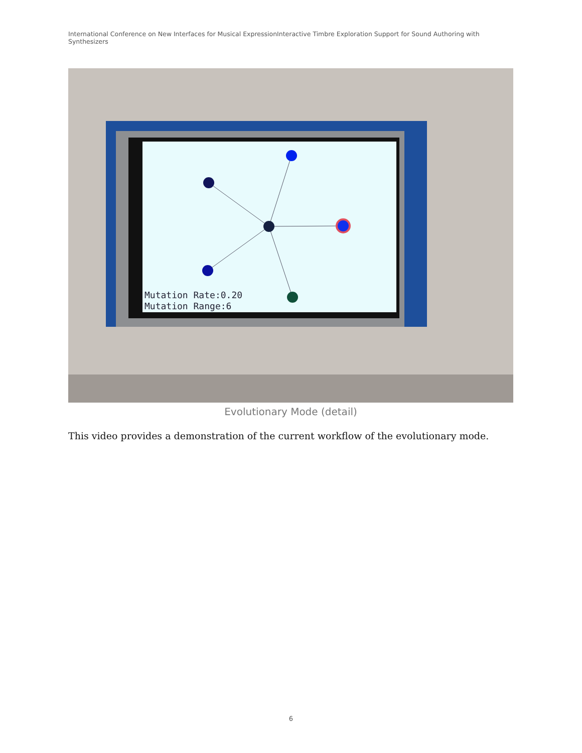International Conference on New Interfaces for Musical ExpressionInteractive Timbre Exploration Support for Sound Authoring with Synthesizers
Mutation Rate:0.20
Mutation Range:6
Evolutionary Mode (detail)
This video provides a demonstration of the current workflow of the evolutionary mode.
6